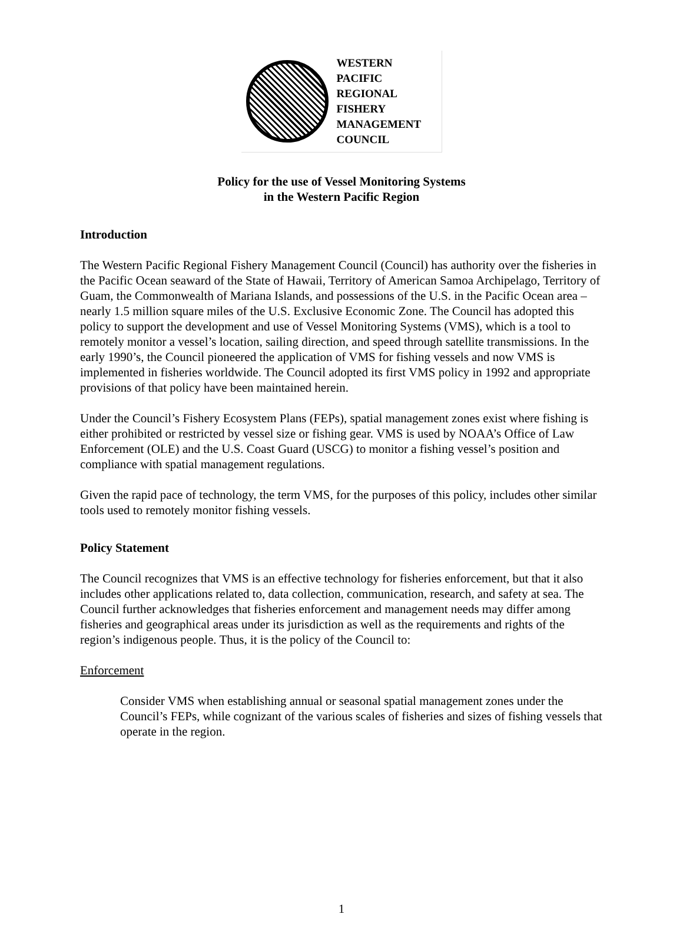WESTERN
PACIFIC
REGIONAL
FISHERY
MANAGEMENT
COUNCIL
Policy for the use of Vessel Monitoring Systems
in the Western Pacific Region
Introduction
The Western Pacific Regional Fishery Management Council (Council) has authority over the fisheries in the Pacific Ocean seaward of the State of Hawaii, Territory of American Samoa Archipelago, Territory of Guam, the Commonwealth of Mariana Islands, and possessions of the U.S. in the Pacific Ocean area – nearly 1.5 million square miles of the U.S. Exclusive Economic Zone. The Council has adopted this policy to support the development and use of Vessel Monitoring Systems (VMS), which is a tool to remotely monitor a vessel’s location, sailing direction, and speed through satellite transmissions. In the early 1990’s, the Council pioneered the application of VMS for fishing vessels and now VMS is implemented in fisheries worldwide. The Council adopted its first VMS policy in 1992 and appropriate provisions of that policy have been maintained herein.
Under the Council’s Fishery Ecosystem Plans (FEPs), spatial management zones exist where fishing is either prohibited or restricted by vessel size or fishing gear. VMS is used by NOAA’s Office of Law Enforcement (OLE) and the U.S. Coast Guard (USCG) to monitor a fishing vessel’s position and compliance with spatial management regulations.
Given the rapid pace of technology, the term VMS, for the purposes of this policy, includes other similar tools used to remotely monitor fishing vessels.
Policy Statement
The Council recognizes that VMS is an effective technology for fisheries enforcement, but that it also includes other applications related to, data collection, communication, research, and safety at sea. The Council further acknowledges that fisheries enforcement and management needs may differ among fisheries and geographical areas under its jurisdiction as well as the requirements and rights of the region’s indigenous people. Thus, it is the policy of the Council to:
Enforcement
Consider VMS when establishing annual or seasonal spatial management zones under the Council’s FEPs, while cognizant of the various scales of fisheries and sizes of fishing vessels that operate in the region.
1